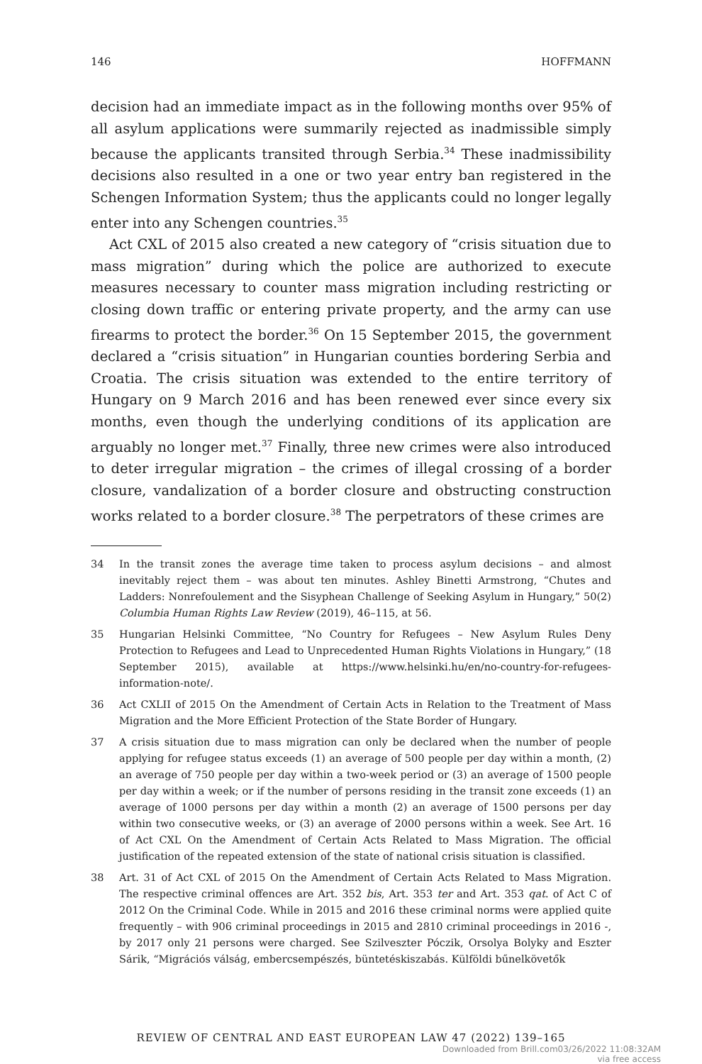146 HOFFMANN
decision had an immediate impact as in the following months over 95% of all asylum applications were summarily rejected as inadmissible simply because the applicants transited through Serbia.<sup>34</sup> These inadmissibility decisions also resulted in a one or two year entry ban registered in the Schengen Information System; thus the applicants could no longer legally enter into any Schengen countries.<sup>35</sup>
Act CXL of 2015 also created a new category of “crisis situation due to mass migration” during which the police are authorized to execute measures necessary to counter mass migration including restricting or closing down traffic or entering private property, and the army can use firearms to protect the border.<sup>36</sup> On 15 September 2015, the government declared a “crisis situation” in Hungarian counties bordering Serbia and Croatia. The crisis situation was extended to the entire territory of Hungary on 9 March 2016 and has been renewed ever since every six months, even though the underlying conditions of its application are arguably no longer met.<sup>37</sup> Finally, three new crimes were also introduced to deter irregular migration – the crimes of illegal crossing of a border closure, vandalization of a border closure and obstructing construction works related to a border closure.<sup>38</sup> The perpetrators of these crimes are
34 In the transit zones the average time taken to process asylum decisions – and almost inevitably reject them – was about ten minutes. Ashley Binetti Armstrong, “Chutes and Ladders: Nonrefoulement and the Sisyphean Challenge of Seeking Asylum in Hungary,” 50(2) Columbia Human Rights Law Review (2019), 46–115, at 56.
35 Hungarian Helsinki Committee, “No Country for Refugees – New Asylum Rules Deny Protection to Refugees and Lead to Unprecedented Human Rights Violations in Hungary,” (18 September 2015), available at https://www.helsinki.hu/en/no-country-for-refugees-information-note/.
36 Act CXLII of 2015 On the Amendment of Certain Acts in Relation to the Treatment of Mass Migration and the More Efficient Protection of the State Border of Hungary.
37 A crisis situation due to mass migration can only be declared when the number of people applying for refugee status exceeds (1) an average of 500 people per day within a month, (2) an average of 750 people per day within a two-week period or (3) an average of 1500 people per day within a week; or if the number of persons residing in the transit zone exceeds (1) an average of 1000 persons per day within a month (2) an average of 1500 persons per day within two consecutive weeks, or (3) an average of 2000 persons within a week. See Art. 16 of Act CXL On the Amendment of Certain Acts Related to Mass Migration. The official justification of the repeated extension of the state of national crisis situation is classified.
38 Art. 31 of Act CXL of 2015 On the Amendment of Certain Acts Related to Mass Migration. The respective criminal offences are Art. 352 bis, Art. 353 ter and Art. 353 qat. of Act C of 2012 On the Criminal Code. While in 2015 and 2016 these criminal norms were applied quite frequently – with 906 criminal proceedings in 2015 and 2810 criminal proceedings in 2016 -, by 2017 only 21 persons were charged. See Szilveszter Póczik, Orsolya Bolyky and Eszter Sárik, “Migrációs válság, embercsempészés, büntetéskiszabás. Külföldi bűnelkövetők
REVIEW OF CENTRAL AND EAST EUROPEAN LAW 47 (2022) 139–165
Downloaded from Brill.com03/26/2022 11:08:32AM
via free access